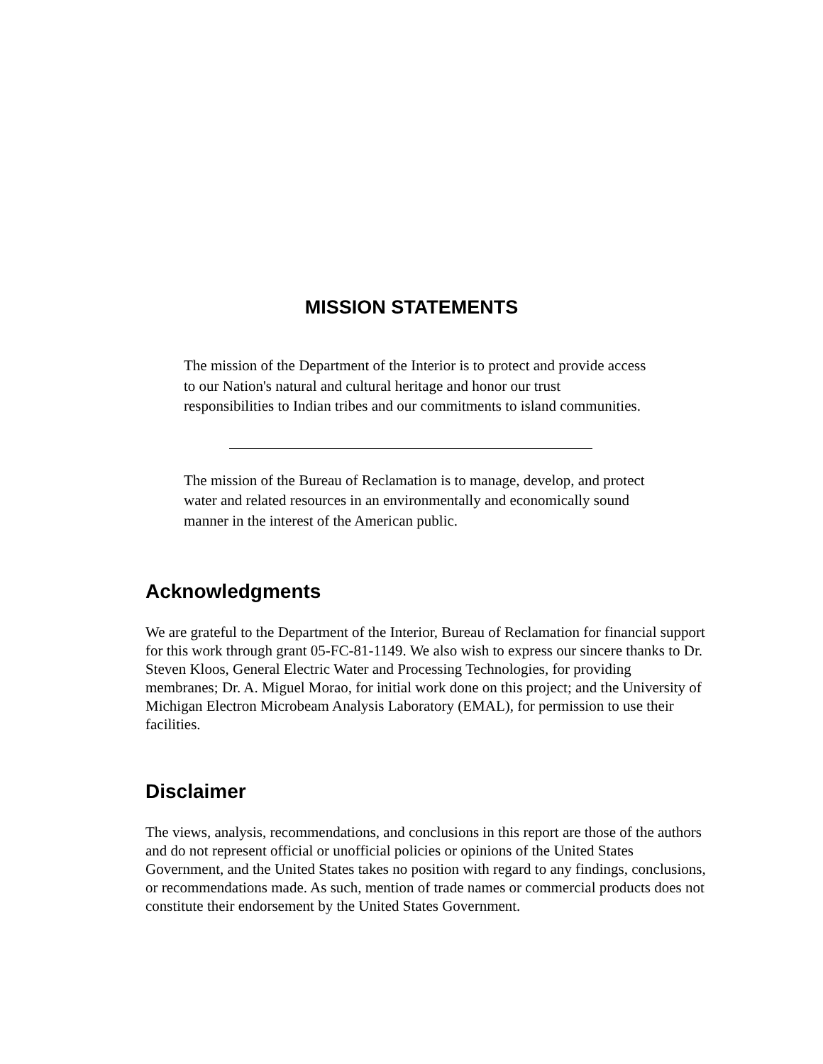MISSION STATEMENTS
The mission of the Department of the Interior is to protect and provide access to our Nation's natural and cultural heritage and honor our trust responsibilities to Indian tribes and our commitments to island communities.
The mission of the Bureau of Reclamation is to manage, develop, and protect water and related resources in an environmentally and economically sound manner in the interest of the American public.
Acknowledgments
We are grateful to the Department of the Interior, Bureau of Reclamation for financial support for this work through grant 05-FC-81-1149. We also wish to express our sincere thanks to Dr. Steven Kloos, General Electric Water and Processing Technologies, for providing membranes; Dr. A. Miguel Morao, for initial work done on this project; and the University of Michigan Electron Microbeam Analysis Laboratory (EMAL), for permission to use their facilities.
Disclaimer
The views, analysis, recommendations, and conclusions in this report are those of the authors and do not represent official or unofficial policies or opinions of the United States Government, and the United States takes no position with regard to any findings, conclusions, or recommendations made. As such, mention of trade names or commercial products does not constitute their endorsement by the United States Government.